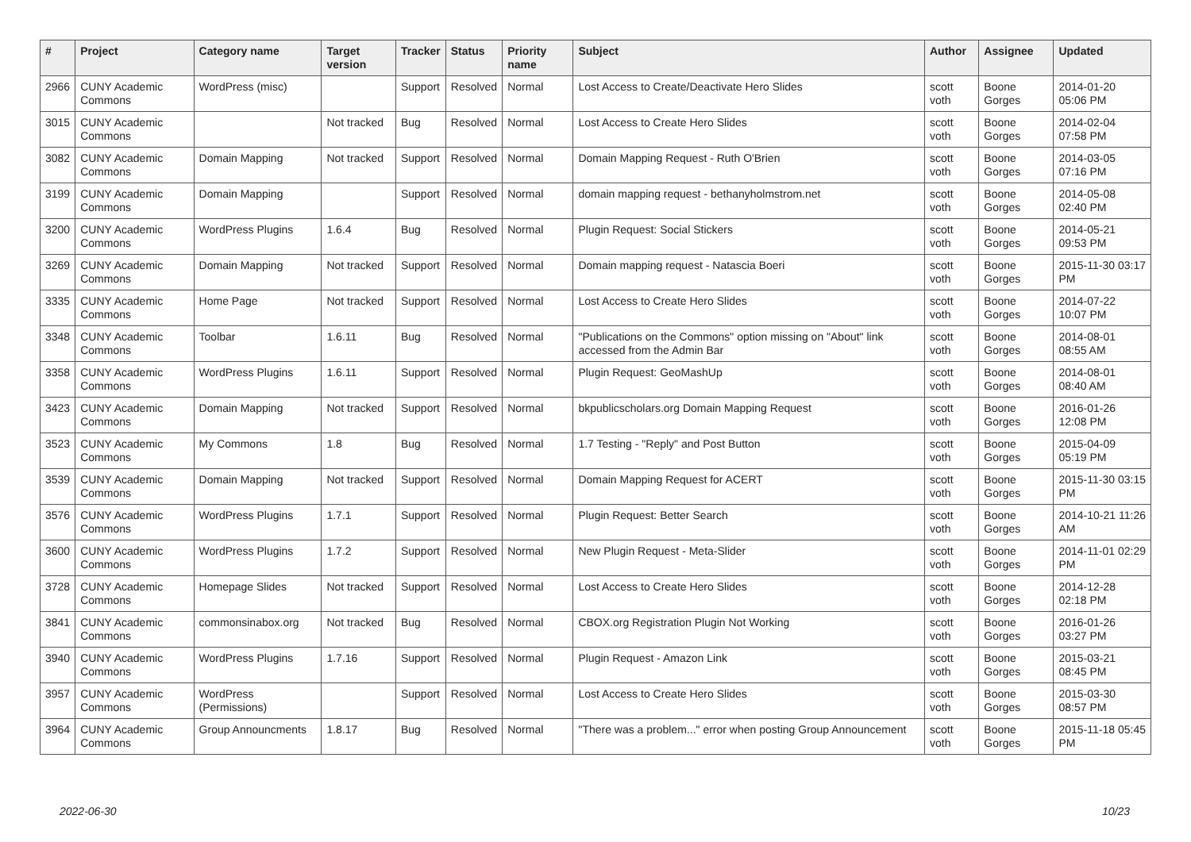| # | Project | Category name | Target version | Tracker | Status | Priority name | Subject | Author | Assignee | Updated |
| --- | --- | --- | --- | --- | --- | --- | --- | --- | --- | --- |
| 2966 | CUNY Academic Commons | WordPress (misc) | | Support | Resolved | Normal | Lost Access to Create/Deactivate Hero Slides | scott voth | Boone Gorges | 2014-01-20 05:06 PM |
| 3015 | CUNY Academic Commons | | Not tracked | Bug | Resolved | Normal | Lost Access to Create Hero Slides | scott voth | Boone Gorges | 2014-02-04 07:58 PM |
| 3082 | CUNY Academic Commons | Domain Mapping | Not tracked | Support | Resolved | Normal | Domain Mapping Request - Ruth O'Brien | scott voth | Boone Gorges | 2014-03-05 07:16 PM |
| 3199 | CUNY Academic Commons | Domain Mapping | | Support | Resolved | Normal | domain mapping request - bethanyholmstrom.net | scott voth | Boone Gorges | 2014-05-08 02:40 PM |
| 3200 | CUNY Academic Commons | WordPress Plugins | 1.6.4 | Bug | Resolved | Normal | Plugin Request: Social Stickers | scott voth | Boone Gorges | 2014-05-21 09:53 PM |
| 3269 | CUNY Academic Commons | Domain Mapping | Not tracked | Support | Resolved | Normal | Domain mapping request - Natascia Boeri | scott voth | Boone Gorges | 2015-11-30 03:17 PM |
| 3335 | CUNY Academic Commons | Home Page | Not tracked | Support | Resolved | Normal | Lost Access to Create Hero Slides | scott voth | Boone Gorges | 2014-07-22 10:07 PM |
| 3348 | CUNY Academic Commons | Toolbar | 1.6.11 | Bug | Resolved | Normal | "Publications on the Commons" option missing on "About" link accessed from the Admin Bar | scott voth | Boone Gorges | 2014-08-01 08:55 AM |
| 3358 | CUNY Academic Commons | WordPress Plugins | 1.6.11 | Support | Resolved | Normal | Plugin Request: GeoMashUp | scott voth | Boone Gorges | 2014-08-01 08:40 AM |
| 3423 | CUNY Academic Commons | Domain Mapping | Not tracked | Support | Resolved | Normal | bkpublicscholars.org Domain Mapping Request | scott voth | Boone Gorges | 2016-01-26 12:08 PM |
| 3523 | CUNY Academic Commons | My Commons | 1.8 | Bug | Resolved | Normal | 1.7 Testing - "Reply" and Post Button | scott voth | Boone Gorges | 2015-04-09 05:19 PM |
| 3539 | CUNY Academic Commons | Domain Mapping | Not tracked | Support | Resolved | Normal | Domain Mapping Request for ACERT | scott voth | Boone Gorges | 2015-11-30 03:15 PM |
| 3576 | CUNY Academic Commons | WordPress Plugins | 1.7.1 | Support | Resolved | Normal | Plugin Request: Better Search | scott voth | Boone Gorges | 2014-10-21 11:26 AM |
| 3600 | CUNY Academic Commons | WordPress Plugins | 1.7.2 | Support | Resolved | Normal | New Plugin Request - Meta-Slider | scott voth | Boone Gorges | 2014-11-01 02:29 PM |
| 3728 | CUNY Academic Commons | Homepage Slides | Not tracked | Support | Resolved | Normal | Lost Access to Create Hero Slides | scott voth | Boone Gorges | 2014-12-28 02:18 PM |
| 3841 | CUNY Academic Commons | commonsinabox.org | Not tracked | Bug | Resolved | Normal | CBOX.org Registration Plugin Not Working | scott voth | Boone Gorges | 2016-01-26 03:27 PM |
| 3940 | CUNY Academic Commons | WordPress Plugins | 1.7.16 | Support | Resolved | Normal | Plugin Request - Amazon Link | scott voth | Boone Gorges | 2015-03-21 08:45 PM |
| 3957 | CUNY Academic Commons | WordPress (Permissions) | | Support | Resolved | Normal | Lost Access to Create Hero Slides | scott voth | Boone Gorges | 2015-03-30 08:57 PM |
| 3964 | CUNY Academic Commons | Group Announcments | 1.8.17 | Bug | Resolved | Normal | "There was a problem..." error when posting Group Announcement | scott voth | Boone Gorges | 2015-11-18 05:45 PM |
2022-06-30 10/23